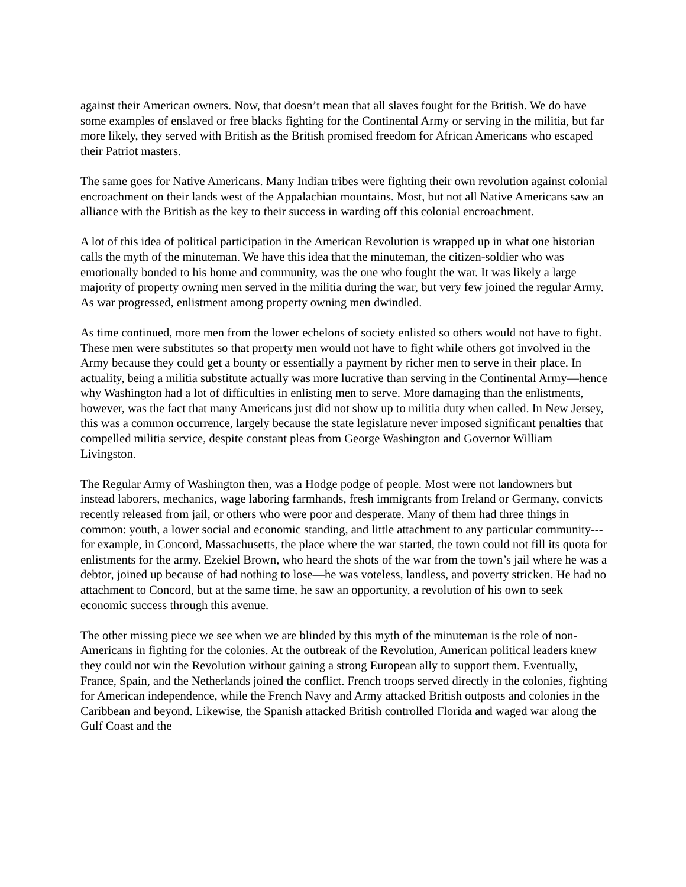against their American owners. Now, that doesn’t mean that all slaves fought for the British. We do have some examples of enslaved or free blacks fighting for the Continental Army or serving in the militia, but far more likely, they served with British as the British promised freedom for African Americans who escaped their Patriot masters.
The same goes for Native Americans. Many Indian tribes were fighting their own revolution against colonial encroachment on their lands west of the Appalachian mountains. Most, but not all Native Americans saw an alliance with the British as the key to their success in warding off this colonial encroachment.
A lot of this idea of political participation in the American Revolution is wrapped up in what one historian calls the myth of the minuteman. We have this idea that the minuteman, the citizen-soldier who was emotionally bonded to his home and community, was the one who fought the war. It was likely a large majority of property owning men served in the militia during the war, but very few joined the regular Army. As war progressed, enlistment among property owning men dwindled.
As time continued, more men from the lower echelons of society enlisted so others would not have to fight. These men were substitutes so that property men would not have to fight while others got involved in the Army because they could get a bounty or essentially a payment by richer men to serve in their place. In actuality, being a militia substitute actually was more lucrative than serving in the Continental Army—hence why Washington had a lot of difficulties in enlisting men to serve. More damaging than the enlistments, however, was the fact that many Americans just did not show up to militia duty when called. In New Jersey, this was a common occurrence, largely because the state legislature never imposed significant penalties that compelled militia service, despite constant pleas from George Washington and Governor William Livingston.
The Regular Army of Washington then, was a Hodge podge of people. Most were not landowners but instead laborers, mechanics, wage laboring farmhands, fresh immigrants from Ireland or Germany, convicts recently released from jail, or others who were poor and desperate. Many of them had three things in common: youth, a lower social and economic standing, and little attachment to any particular community---for example, in Concord, Massachusetts, the place where the war started, the town could not fill its quota for enlistments for the army. Ezekiel Brown, who heard the shots of the war from the town’s jail where he was a debtor, joined up because of had nothing to lose—he was voteless, landless, and poverty stricken. He had no attachment to Concord, but at the same time, he saw an opportunity, a revolution of his own to seek economic success through this avenue.
The other missing piece we see when we are blinded by this myth of the minuteman is the role of non-Americans in fighting for the colonies. At the outbreak of the Revolution, American political leaders knew they could not win the Revolution without gaining a strong European ally to support them. Eventually, France, Spain, and the Netherlands joined the conflict. French troops served directly in the colonies, fighting for American independence, while the French Navy and Army attacked British outposts and colonies in the Caribbean and beyond. Likewise, the Spanish attacked British controlled Florida and waged war along the Gulf Coast and the